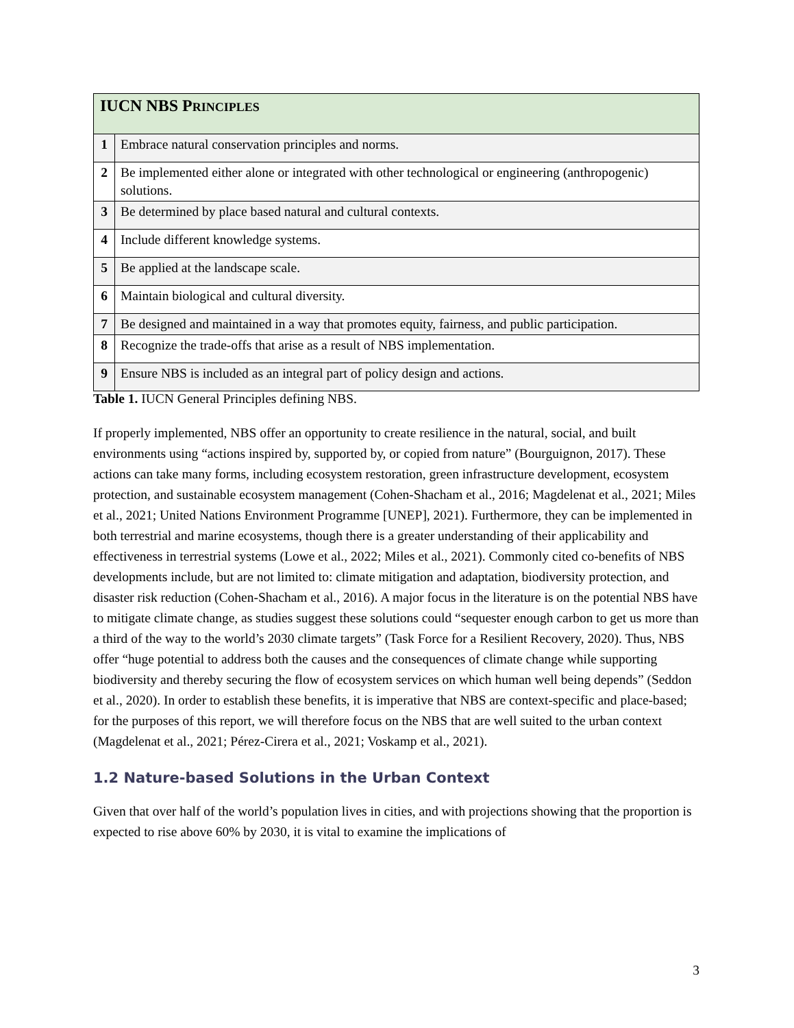| IUCN NBS P RINCIPLES | |
| --- | --- |
| 1 | Embrace natural conservation principles and norms. |
| 2 | Be implemented either alone or integrated with other technological or engineering (anthropogenic) solutions. |
| 3 | Be determined by place based natural and cultural contexts. |
| 4 | Include different knowledge systems. |
| 5 | Be applied at the landscape scale. |
| 6 | Maintain biological and cultural diversity. |
| 7 | Be designed and maintained in a way that promotes equity, fairness, and public participation. |
| 8 | Recognize the trade-offs that arise as a result of NBS implementation. |
| 9 | Ensure NBS is included as an integral part of policy design and actions. |
Table 1. IUCN General Principles defining NBS.
If properly implemented, NBS offer an opportunity to create resilience in the natural, social, and built environments using “actions inspired by, supported by, or copied from nature” (Bourguignon, 2017). These actions can take many forms, including ecosystem restoration, green infrastructure development, ecosystem protection, and sustainable ecosystem management (Cohen-Shacham et al., 2016; Magdelenat et al., 2021; Miles et al., 2021; United Nations Environment Programme [UNEP], 2021). Furthermore, they can be implemented in both terrestrial and marine ecosystems, though there is a greater understanding of their applicability and effectiveness in terrestrial systems (Lowe et al., 2022; Miles et al., 2021). Commonly cited co-benefits of NBS developments include, but are not limited to: climate mitigation and adaptation, biodiversity protection, and disaster risk reduction (Cohen-Shacham et al., 2016). A major focus in the literature is on the potential NBS have to mitigate climate change, as studies suggest these solutions could “sequester enough carbon to get us more than a third of the way to the world’s 2030 climate targets” (Task Force for a Resilient Recovery, 2020). Thus, NBS offer “huge potential to address both the causes and the consequences of climate change while supporting biodiversity and thereby securing the flow of ecosystem services on which human well being depends” (Seddon et al., 2020). In order to establish these benefits, it is imperative that NBS are context-specific and place-based; for the purposes of this report, we will therefore focus on the NBS that are well suited to the urban context (Magdelenat et al., 2021; Pérez-Cirera et al., 2021; Voskamp et al., 2021).
1.2 Nature-based Solutions in the Urban Context
Given that over half of the world’s population lives in cities, and with projections showing that the proportion is expected to rise above 60% by 2030, it is vital to examine the implications of
3